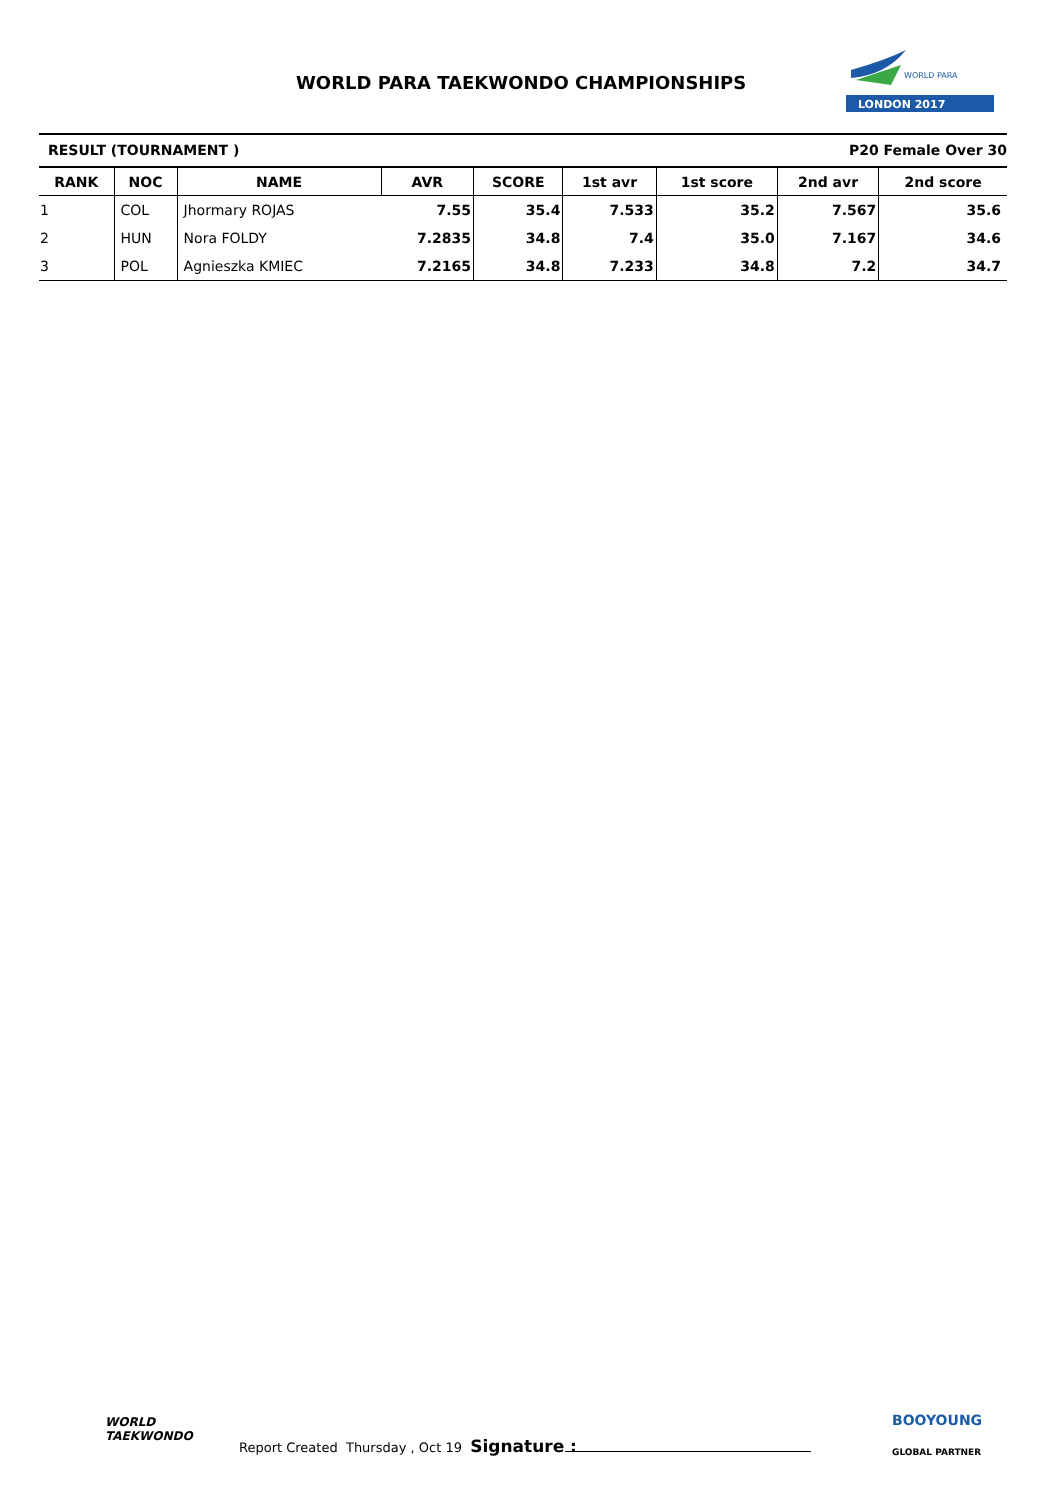WORLD PARA TAEKWONDO CHAMPIONSHIPS
LONDON 2017
WORLD PARA
RESULT (TOURNAMENT ) P20 Female Over 30
| RANK | NOC | NAME | AVR | SCORE | 1st avr | 1st score | 2nd avr | 2nd score |
| --- | --- | --- | --- | --- | --- | --- | --- | --- |
| 1 | COL | Jhormary ROJAS | 7.55 | 35.4 | 7.533 | 35.2 | 7.567 | 35.6 |
| 2 | HUN | Nora FOLDY | 7.2835 | 34.8 | 7.4 | 35.0 | 7.167 | 34.6 |
| 3 | POL | Agnieszka KMIEC | 7.2165 | 34.8 | 7.233 | 34.8 | 7.2 | 34.7 |
WORLD
TAEKWONDO
Report Created Thursday , Oct 19 Signature :
BOOYOUNG
GLOBAL PARTNER